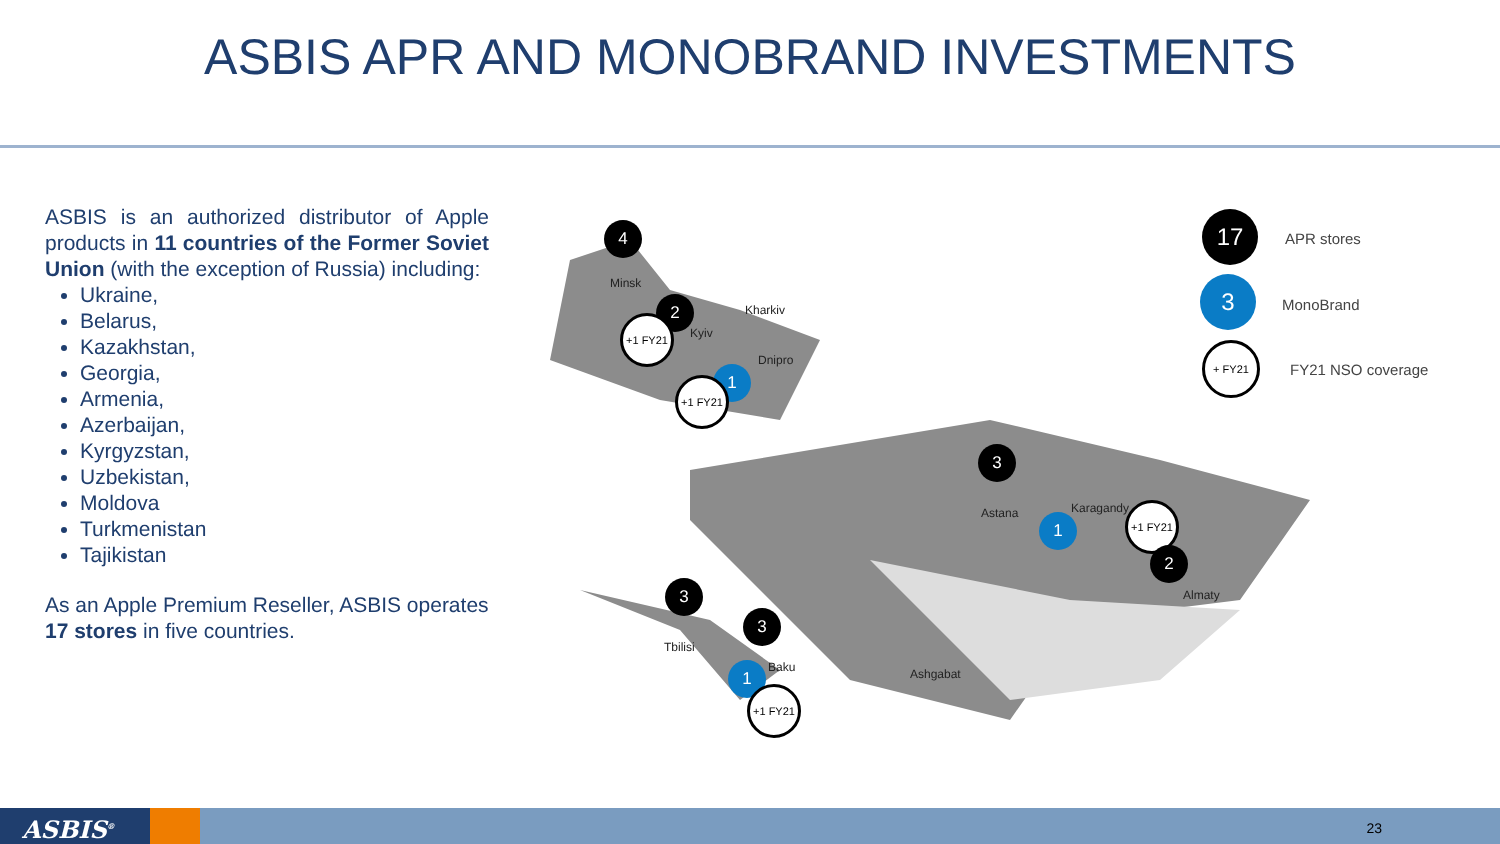ASBIS APR AND MONOBRAND INVESTMENTS
ASBIS is an authorized distributor of Apple products in 11 countries of the Former Soviet Union (with the exception of Russia) including:
Ukraine,
Belarus,
Kazakhstan,
Georgia,
Armenia,
Azerbaijan,
Kyrgyzstan,
Uzbekistan,
Moldova
Turkmenistan
Tajikistan
As an Apple Premium Reseller, ASBIS operates 17 stores in five countries.
4
Minsk
2
Kyiv
+1 FY21
Kharkiv
Dnipro
1
+1 FY21
3
Astana Karagandy
1
+1 FY21
2
Almaty
3
Tbilisi
3
Baku
1
+1 FY21
Ashgabat
17
APR stores
3
MonoBrand
+ FY21
FY21 NSO coverage
ASBIS<sup>®</sup> 23